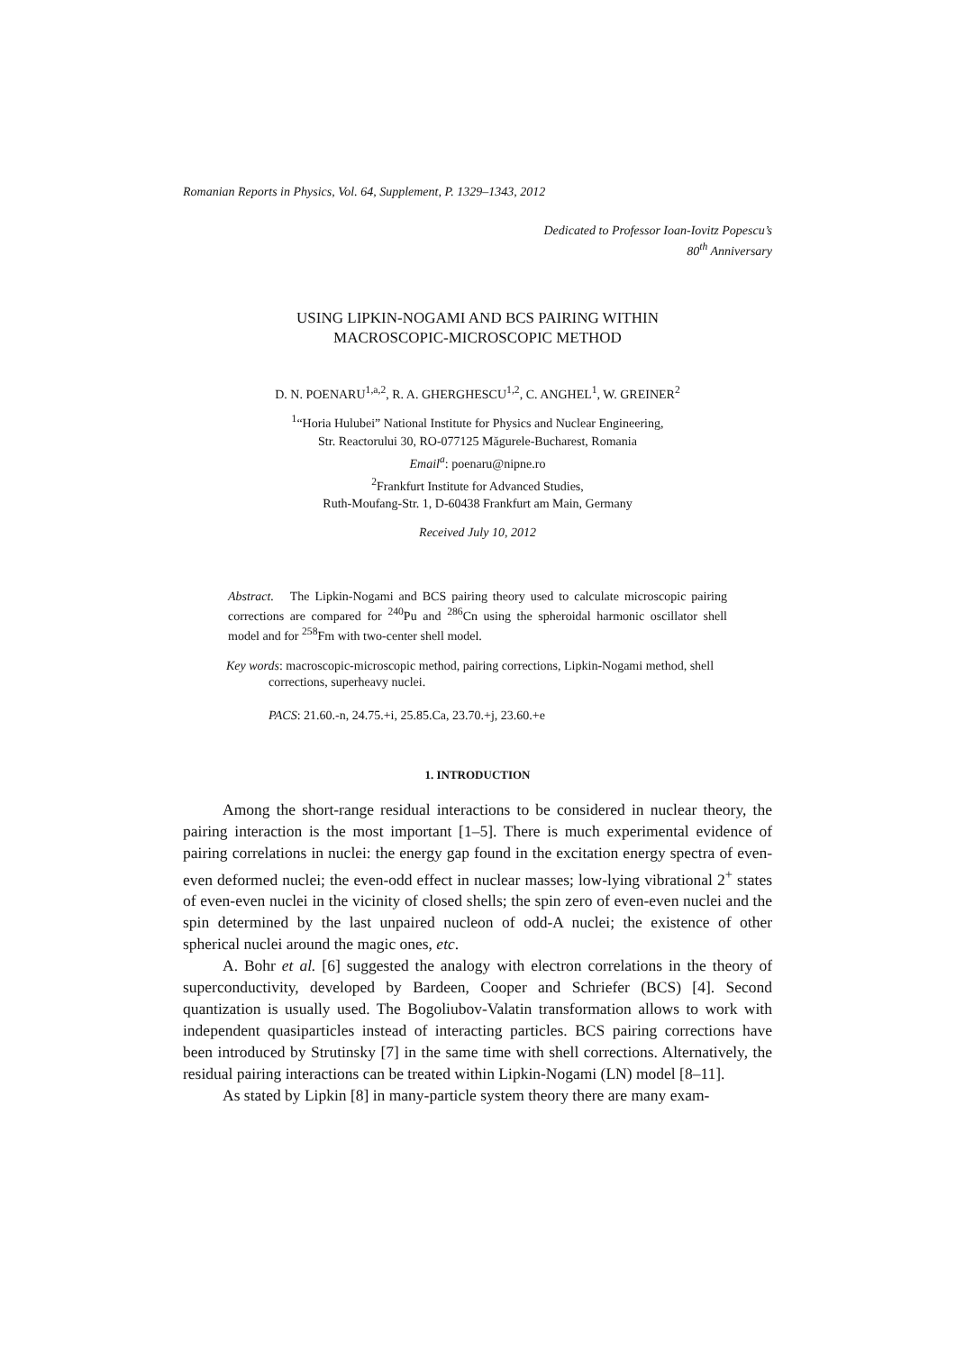Romanian Reports in Physics, Vol. 64, Supplement, P. 1329–1343, 2012
Dedicated to Professor Ioan-Iovitz Popescu’s
80<sup>th</sup> Anniversary
USING LIPKIN-NOGAMI AND BCS PAIRING WITHIN
MACROSCOPIC-MICROSCOPIC METHOD
D. N. POENARU<sup>1,a,2</sup>, R. A. GHERGHESCU<sup>1,2</sup>, C. ANGHEL<sup>1</sup>, W. GREINER<sup>2</sup>
<sup>1</sup> “Horia Hulubei” National Institute for Physics and Nuclear Engineering,
Str. Reactorului 30, RO-077125 Măgurele-Bucharest, Romania
Email<sup>a</sup>: poenaru@nipne.ro
<sup>2</sup> Frankfurt Institute for Advanced Studies,
Ruth-Moufang-Str. 1, D-60438 Frankfurt am Main, Germany
Received July 10, 2012
Abstract. The Lipkin-Nogami and BCS pairing theory used to calculate microscopic pairing corrections are compared for <sup>240</sup>Pu and <sup>286</sup>Cn using the spheroidal harmonic oscillator shell model and for <sup>258</sup>Fm with two-center shell model.
Key words: macroscopic-microscopic method, pairing corrections, Lipkin-Nogami method, shell corrections, superheavy nuclei.
PACS: 21.60.-n, 24.75.+i, 25.85.Ca, 23.70.+j, 23.60.+e
1. INTRODUCTION
Among the short-range residual interactions to be considered in nuclear theory, the pairing interaction is the most important [1–5]. There is much experimental evidence of pairing correlations in nuclei: the energy gap found in the excitation energy spectra of even-even deformed nuclei; the even-odd effect in nuclear masses; low-lying vibrational 2<sup>+</sup> states of even-even nuclei in the vicinity of closed shells; the spin zero of even-even nuclei and the spin determined by the last unpaired nucleon of odd-A nuclei; the existence of other spherical nuclei around the magic ones, etc.
A. Bohr et al. [6] suggested the analogy with electron correlations in the theory of superconductivity, developed by Bardeen, Cooper and Schriefer (BCS) [4]. Second quantization is usually used. The Bogoliubov-Valatin transformation allows to work with independent quasiparticles instead of interacting particles. BCS pairing corrections have been introduced by Strutinsky [7] in the same time with shell corrections. Alternatively, the residual pairing interactions can be treated within Lipkin-Nogami (LN) model [8–11].
As stated by Lipkin [8] in many-particle system theory there are many exam-